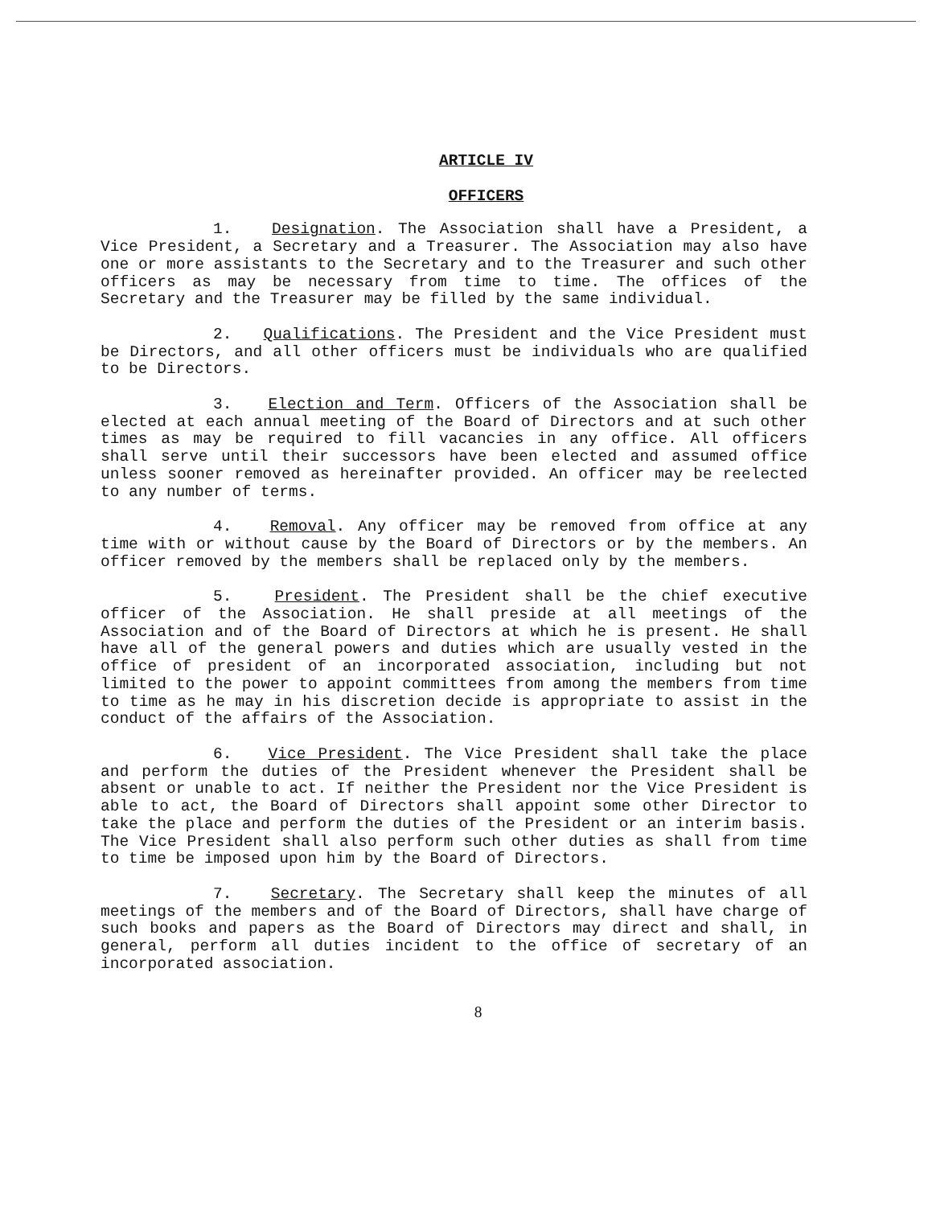ARTICLE IV
OFFICERS
1. Designation. The Association shall have a President, a Vice President, a Secretary and a Treasurer. The Association may also have one or more assistants to the Secretary and to the Treasurer and such other officers as may be necessary from time to time. The offices of the Secretary and the Treasurer may be filled by the same individual.
2. Qualifications. The President and the Vice President must be Directors, and all other officers must be individuals who are qualified to be Directors.
3. Election and Term. Officers of the Association shall be elected at each annual meeting of the Board of Directors and at such other times as may be required to fill vacancies in any office. All officers shall serve until their successors have been elected and assumed office unless sooner removed as hereinafter provided. An officer may be reelected to any number of terms.
4. Removal. Any officer may be removed from office at any time with or without cause by the Board of Directors or by the members. An officer removed by the members shall be replaced only by the members.
5. President. The President shall be the chief executive officer of the Association. He shall preside at all meetings of the Association and of the Board of Directors at which he is present. He shall have all of the general powers and duties which are usually vested in the office of president of an incorporated association, including but not limited to the power to appoint committees from among the members from time to time as he may in his discretion decide is appropriate to assist in the conduct of the affairs of the Association.
6. Vice President. The Vice President shall take the place and perform the duties of the President whenever the President shall be absent or unable to act. If neither the President nor the Vice President is able to act, the Board of Directors shall appoint some other Director to take the place and perform the duties of the President or an interim basis. The Vice President shall also perform such other duties as shall from time to time be imposed upon him by the Board of Directors.
7. Secretary. The Secretary shall keep the minutes of all meetings of the members and of the Board of Directors, shall have charge of such books and papers as the Board of Directors may direct and shall, in general, perform all duties incident to the office of secretary of an incorporated association.
8